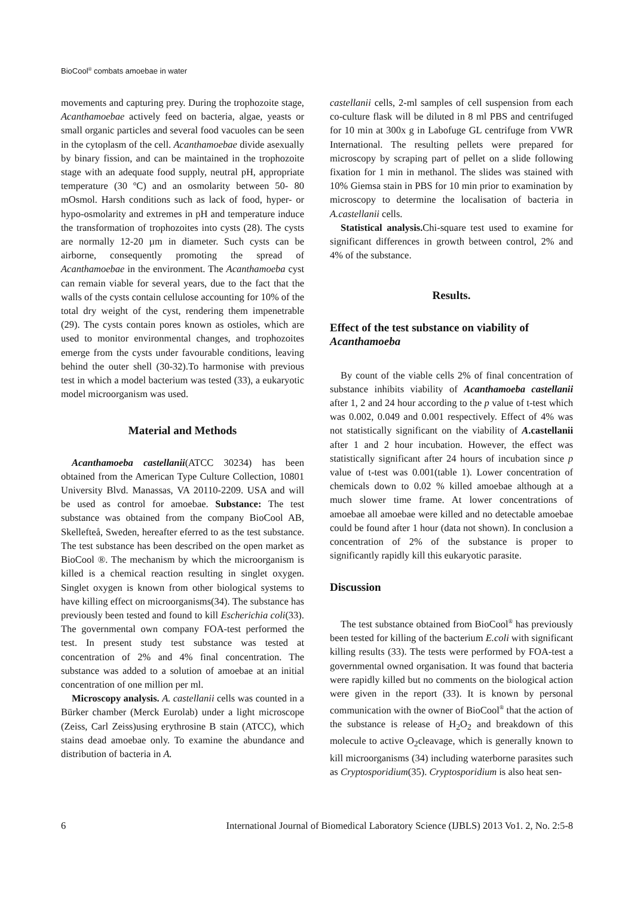BioCool<sup>®</sup> combats amoebae in water
movements and capturing prey. During the trophozoite stage, Acanthamoebae actively feed on bacteria, algae, yeasts or small organic particles and several food vacuoles can be seen in the cytoplasm of the cell. Acanthamoebae divide asexually by binary fission, and can be maintained in the trophozoite stage with an adequate food supply, neutral pH, appropriate temperature (30 ºC) and an osmolarity between 50- 80 mOsmol. Harsh conditions such as lack of food, hyper- or hypo-osmolarity and extremes in pH and temperature induce the transformation of trophozoites into cysts (28). The cysts are normally 12-20 µm in diameter. Such cysts can be airborne, consequently promoting the spread of Acanthamoebae in the environment. The Acanthamoeba cyst can remain viable for several years, due to the fact that the walls of the cysts contain cellulose accounting for 10% of the total dry weight of the cyst, rendering them impenetrable (29). The cysts contain pores known as ostioles, which are used to monitor environmental changes, and trophozoites emerge from the cysts under favourable conditions, leaving behind the outer shell (30-32).To harmonise with previous test in which a model bacterium was tested (33), a eukaryotic model microorganism was used.
Material and Methods
Acanthamoeba castellanii(ATCC 30234) has been obtained from the American Type Culture Collection, 10801 University Blvd. Manassas, VA 20110-2209. USA and will be used as control for amoebae. Substance: The test substance was obtained from the company BioCool AB, Skellefteå, Sweden, hereafter eferred to as the test substance. The test substance has been described on the open market as BioCool ®. The mechanism by which the microorganism is killed is a chemical reaction resulting in singlet oxygen. Singlet oxygen is known from other biological systems to have killing effect on microorganisms(34). The substance has previously been tested and found to kill Escherichia coli(33). The governmental own company FOA-test performed the test. In present study test substance was tested at concentration of 2% and 4% final concentration. The substance was added to a solution of amoebae at an initial concentration of one million per ml.
Microscopy analysis. A. castellanii cells was counted in a Bürker chamber (Merck Eurolab) under a light microscope (Zeiss, Carl Zeiss)using erythrosine B stain (ATCC), which stains dead amoebae only. To examine the abundance and distribution of bacteria in A.
castellanii cells, 2-ml samples of cell suspension from each co-culture flask will be diluted in 8 ml PBS and centrifuged for 10 min at 300x g in Labofuge GL centrifuge from VWR International. The resulting pellets were prepared for microscopy by scraping part of pellet on a slide following fixation for 1 min in methanol. The slides was stained with 10% Giemsa stain in PBS for 10 min prior to examination by microscopy to determine the localisation of bacteria in A.castellanii cells.
Statistical analysis. Chi-square test used to examine for significant differences in growth between control, 2% and 4% of the substance.
Results.
Effect of the test substance on viability of Acanthamoeba
By count of the viable cells 2% of final concentration of substance inhibits viability of Acanthamoeba castellanii after 1, 2 and 24 hour according to the p value of t-test which was 0.002, 0.049 and 0.001 respectively. Effect of 4% was not statistically significant on the viability of A.castellanii after 1 and 2 hour incubation. However, the effect was statistically significant after 24 hours of incubation since p value of t-test was 0.001(table 1). Lower concentration of chemicals down to 0.02 % killed amoebae although at a much slower time frame. At lower concentrations of amoebae all amoebae were killed and no detectable amoebae could be found after 1 hour (data not shown). In conclusion a concentration of 2% of the substance is proper to significantly rapidly kill this eukaryotic parasite.
Discussion
The test substance obtained from BioCool<sup>®</sup> has previously been tested for killing of the bacterium E.coli with significant killing results (33). The tests were performed by FOA-test a governmental owned organisation. It was found that bacteria were rapidly killed but no comments on the biological action were given in the report (33). It is known by personal communication with the owner of BioCool<sup>®</sup> that the action of the substance is release of H<sub>2</sub>O<sub>2</sub> and breakdown of this molecule to active O<sub>2</sub>cleavage, which is generally known to kill microorganisms (34) including waterborne parasites such as Cryptosporidium(35). Cryptosporidium is also heat sen-
6 International Journal of Biomedical Laboratory Science (IJBLS) 2013 Vo1. 2, No. 2:5-8